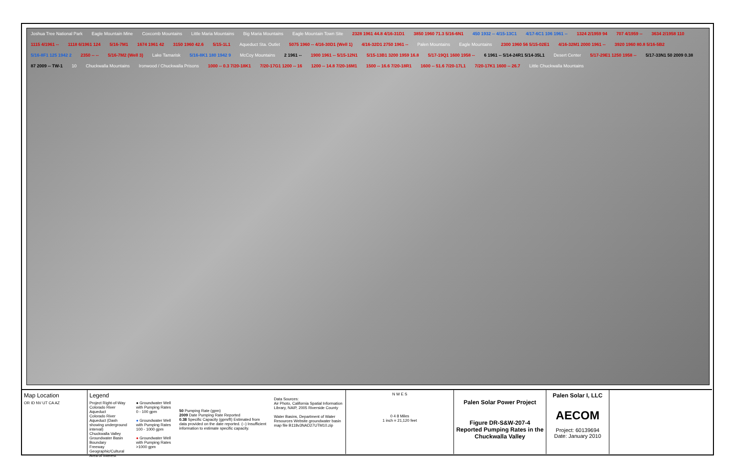Joshua Tree National Park Eagle Mountain Mine Coxcomb Mountains Little Maria Mountains Big Maria Mountains Eagle Mountain Town Site 2328 1961 44.8 4/16-31D1 3850 1960 71.3 5/16-6N1 450 1932 -- 4/15-13C1 4/17-6C1 106 1961 -- 1324 2/1959 94 707 4/1959 -- 3634 2/1958 110 1115 4/1961 -- 1118 6/1961 124 5/16-7M1 1674 1961 42 3150 1960 42.6 5/15-1L1 Aqueduct Sta. Outlet 5075 1960 -- 4/16-30D1 (Well 1) 4/16-32D1 2750 1961 -- Palen Mountains Eagle Mountains 2300 1960 56 5/15-02E1 4/16-32M1 2000 1961 -- 3920 1960 80.8 5/16-5B2 5/16-8F1 125 1942 2 2350 -- -- 5/16-7M2 (Well 3) Lake Tamarisk 5/16-8K1 180 1942 9 McCoy Mountains 2 1961 -- 1900 1961 -- 5/15-12N1 5/15-13B1 3200 1959 16.8 5/17-19Q1 1600 1958 -- 6 1961 -- 5/14-24R1 5/14-35L1 Desert Center 5/17-29E1 1250 1958 -- 5/17-33N1 50 2009 0.38 87 2009 -- TW-1 10 Chuckwalla Mountains Ironwood / Chuckwalla Prisons 1000 -- 0.3 7/20-18K1 7/20-17G1 1200 -- 16 1200 -- 14.8 7/20-16M1 1500 -- 16.6 7/20-18R1 1600 -- 51.6 7/20-17L1 7/20-17K1 1600 -- 26.7 Little Chuckwalla Mountains
Map Location
OR ID NV UT CA AZ
Legend
Project Right-of-Way
Colorado River Aqueduct
Colorado River Aqueduct (Dash showing underground interval)
Chuckwalla Valley Groundwater Basin Boundary
Freeway
Geographic/Cultural Area of Interest
● Groundwater Well with Pumping Rates 0 - 100 gpm
● Groundwater Well with Pumping Rates 100 - 1000 gpm
● Groundwater Well with Pumping Rates >1000 gpm
50 Pumping Rate (gpm)
2009 Date Pumping Rate Reported
0.38 Specific Capacity (gpm/ft) Estimated from data provided on the date reported. (--) Insufficient information to estimate specific capacity.
Data Sources:
Air Photo, California Spatial Information Library, NAIP, 2005 Riverside County
Water Basins, Department of Water Resources Website groundwater basin map file B118v3NAD27UTM10.zip
N W E S
0 4 8 Miles
1 inch = 21,120 feet
Palen Solar Power Project
Figure DR-S&W-207-4
Reported Pumping Rates in the Chuckwalla Valley
Palen Solar I, LLC
AECOM
Project: 60139694
Date: January 2010